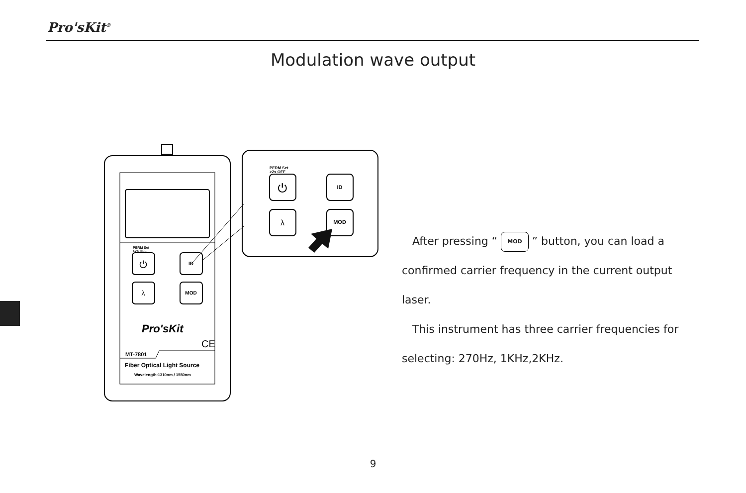Pro'sKit<sup>®</sup>
Modulation wave output
PERM Set
>2s OFF
⏻
ID
λ
MOD
Pro'sKit
CE
MT-7801
Fiber Optical Light Source
Wavelength:1310nm / 1550nm
PERM Set
>2s OFF
⏻
ID
λ
MOD
After pressing “ MOD ” button, you can load a confirmed carrier frequency in the current output laser.
This instrument has three carrier frequencies for selecting: 270Hz, 1KHz,2KHz.
9